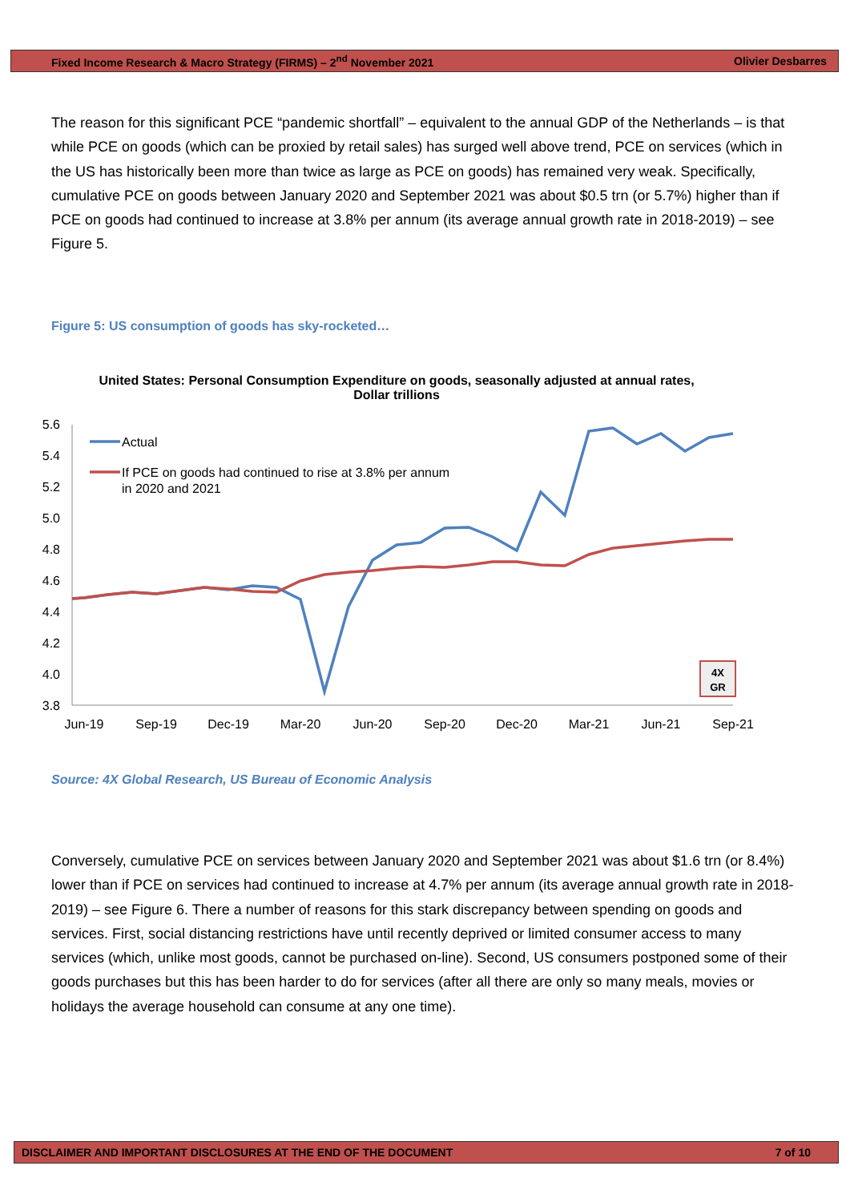Fixed Income Research & Macro Strategy (FIRMS) – 2<sup>nd</sup> November 2021 Olivier Desbarres
The reason for this significant PCE “pandemic shortfall” – equivalent to the annual GDP of the Netherlands – is that while PCE on goods (which can be proxied by retail sales) has surged well above trend, PCE on services (which in the US has historically been more than twice as large as PCE on goods) has remained very weak. Specifically, cumulative PCE on goods between January 2020 and September 2021 was about $0.5 trn (or 5.7%) higher than if PCE on goods had continued to increase at 3.8% per annum (its average annual growth rate in 2018-2019) – see Figure 5.
Figure 5: US consumption of goods has sky-rocketed…
United States: Personal Consumption Expenditure on goods, seasonally adjusted at annual rates,
Dollar trillions
5.6
5.4
5.2
5.0
4.8
4.6
4.4
4.2
4.0
3.8
Jun-19
Sep-19
Dec-19
Mar-20
Jun-20
Sep-20
Dec-20
Mar-21
Jun-21
Sep-21
Actual
If PCE on goods had continued to rise at 3.8% per annum
in 2020 and 2021
4X
GR
Source: 4X Global Research, US Bureau of Economic Analysis
Conversely, cumulative PCE on services between January 2020 and September 2021 was about $1.6 trn (or 8.4%) lower than if PCE on services had continued to increase at 4.7% per annum (its average annual growth rate in 2018-2019) – see Figure 6. There a number of reasons for this stark discrepancy between spending on goods and services. First, social distancing restrictions have until recently deprived or limited consumer access to many services (which, unlike most goods, cannot be purchased on-line). Second, US consumers postponed some of their goods purchases but this has been harder to do for services (after all there are only so many meals, movies or holidays the average household can consume at any one time).
DISCLAIMER AND IMPORTANT DISCLOSURES AT THE END OF THE DOCUMENT 7 of 10